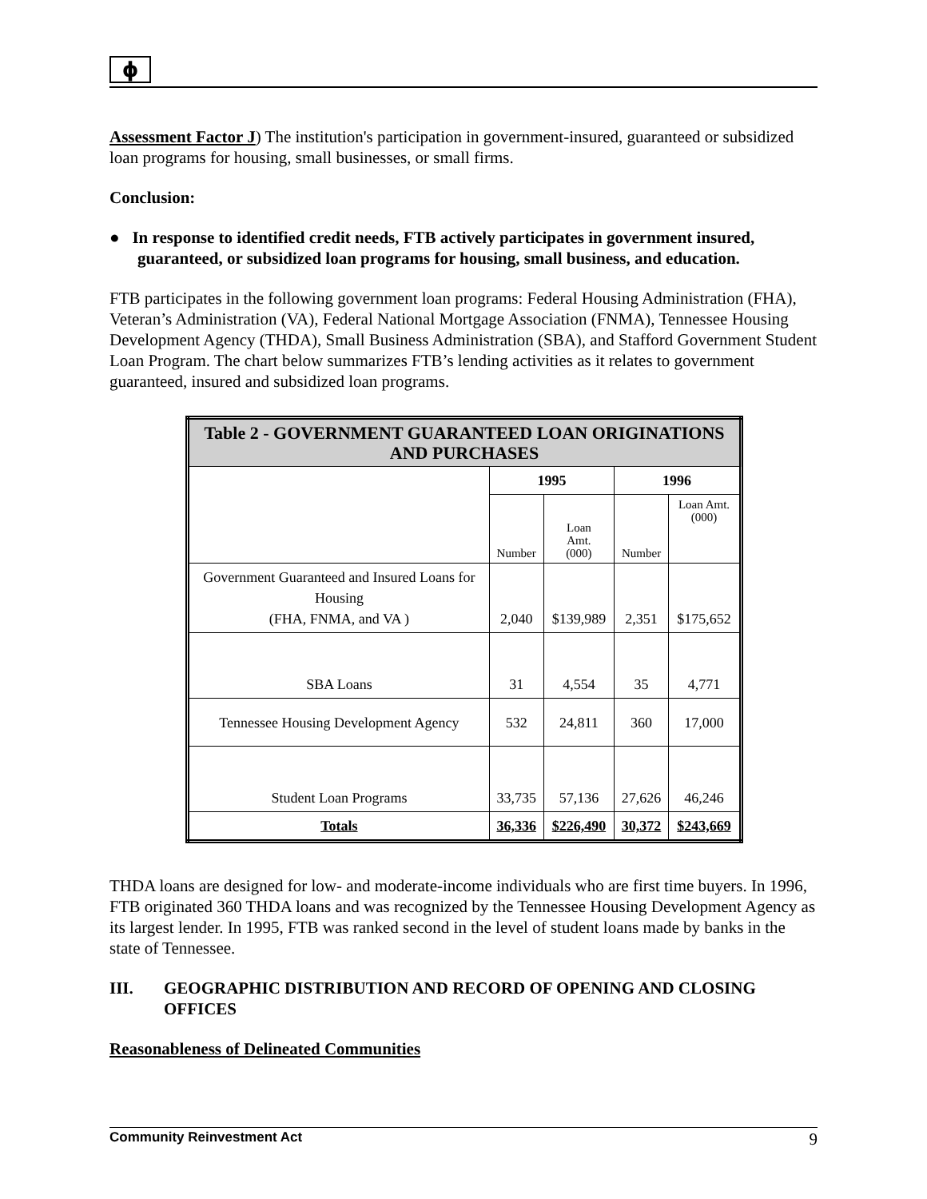ϕ
Assessment Factor J) The institution's participation in government-insured, guaranteed or subsidized loan programs for housing, small businesses, or small firms.
Conclusion:
● In response to identified credit needs, FTB actively participates in government insured, guaranteed, or subsidized loan programs for housing, small business, and education.
FTB participates in the following government loan programs: Federal Housing Administration (FHA), Veteran’s Administration (VA), Federal National Mortgage Association (FNMA), Tennessee Housing Development Agency (THDA), Small Business Administration (SBA), and Stafford Government Student Loan Program. The chart below summarizes FTB’s lending activities as it relates to government guaranteed, insured and subsidized loan programs.
| Table 2 - GOVERNMENT GUARANTEED LOAN ORIGINATIONS AND PURCHASES | | | | |
| --- | --- | --- | --- | --- |
| | 1995 | | 1996 | |
| | Number | Loan Amt. (000) | Number | Loan Amt. (000) |
| Government Guaranteed and Insured Loans for Housing (FHA, FNMA, and VA ) | 2,040 | $139,989 | 2,351 | $175,652 |
| SBA Loans | 31 | 4,554 | 35 | 4,771 |
| Tennessee Housing Development Agency | 532 | 24,811 | 360 | 17,000 |
| Student Loan Programs | 33,735 | 57,136 | 27,626 | 46,246 |
| Totals | 36,336 | $226,490 | 30,372 | $243,669 |
THDA loans are designed for low- and moderate-income individuals who are first time buyers. In 1996, FTB originated 360 THDA loans and was recognized by the Tennessee Housing Development Agency as its largest lender. In 1995, FTB was ranked second in the level of student loans made by banks in the state of Tennessee.
III. GEOGRAPHIC DISTRIBUTION AND RECORD OF OPENING AND CLOSING OFFICES
Reasonableness of Delineated Communities
Community Reinvestment Act 9